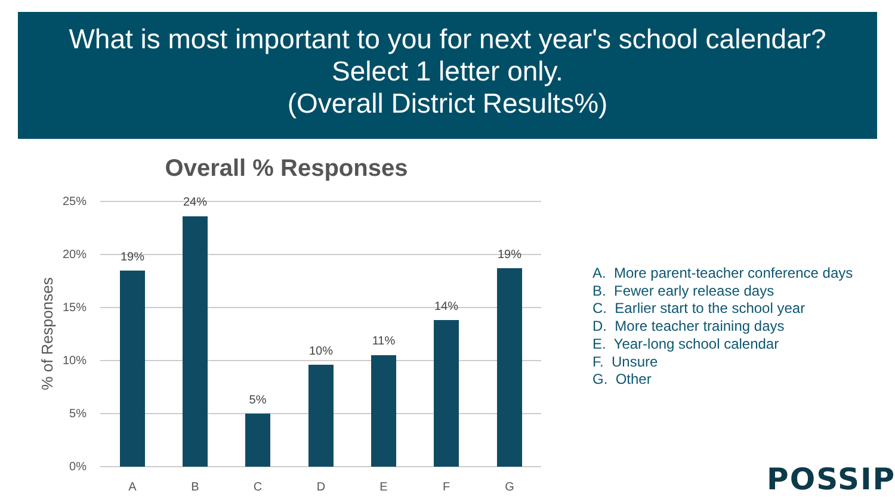What is most important to you for next year's school calendar?
Select 1 letter only.
(Overall District Results%)
Overall % Responses
25%
20%
15%
10%
5%
0%
% of Responses
19%
24%
5%
10%
11%
14%
19%
A
B
C
D
E
F
G
A. More parent-teacher conference days
B. Fewer early release days
C. Earlier start to the school year
D. More teacher training days
E. Year-long school calendar
F. Unsure
G. Other
POSSIP